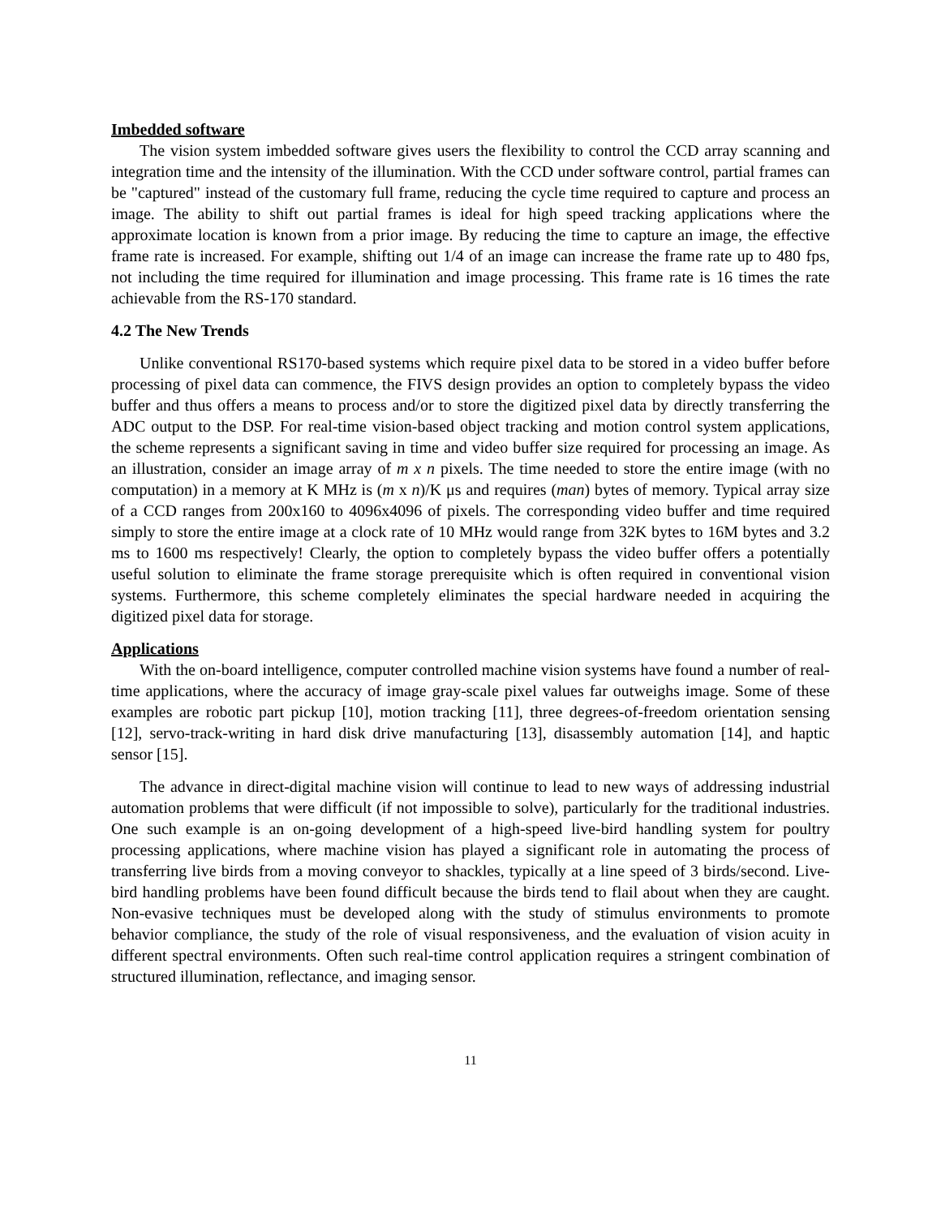Imbedded software
The vision system imbedded software gives users the flexibility to control the CCD array scanning and integration time and the intensity of the illumination. With the CCD under software control, partial frames can be "captured" instead of the customary full frame, reducing the cycle time required to capture and process an image. The ability to shift out partial frames is ideal for high speed tracking applications where the approximate location is known from a prior image. By reducing the time to capture an image, the effective frame rate is increased. For example, shifting out 1/4 of an image can increase the frame rate up to 480 fps, not including the time required for illumination and image processing. This frame rate is 16 times the rate achievable from the RS-170 standard.
4.2 The New Trends
Unlike conventional RS170-based systems which require pixel data to be stored in a video buffer before processing of pixel data can commence, the FIVS design provides an option to completely bypass the video buffer and thus offers a means to process and/or to store the digitized pixel data by directly transferring the ADC output to the DSP. For real-time vision-based object tracking and motion control system applications, the scheme represents a significant saving in time and video buffer size required for processing an image. As an illustration, consider an image array of m x n pixels. The time needed to store the entire image (with no computation) in a memory at K MHz is (m x n)/K μs and requires (man) bytes of memory. Typical array size of a CCD ranges from 200x160 to 4096x4096 of pixels. The corresponding video buffer and time required simply to store the entire image at a clock rate of 10 MHz would range from 32K bytes to 16M bytes and 3.2 ms to 1600 ms respectively! Clearly, the option to completely bypass the video buffer offers a potentially useful solution to eliminate the frame storage prerequisite which is often required in conventional vision systems. Furthermore, this scheme completely eliminates the special hardware needed in acquiring the digitized pixel data for storage.
Applications
With the on-board intelligence, computer controlled machine vision systems have found a number of real-time applications, where the accuracy of image gray-scale pixel values far outweighs image. Some of these examples are robotic part pickup [10], motion tracking [11], three degrees-of-freedom orientation sensing [12], servo-track-writing in hard disk drive manufacturing [13], disassembly automation [14], and haptic sensor [15].
The advance in direct-digital machine vision will continue to lead to new ways of addressing industrial automation problems that were difficult (if not impossible to solve), particularly for the traditional industries. One such example is an on-going development of a high-speed live-bird handling system for poultry processing applications, where machine vision has played a significant role in automating the process of transferring live birds from a moving conveyor to shackles, typically at a line speed of 3 birds/second. Live-bird handling problems have been found difficult because the birds tend to flail about when they are caught. Non-evasive techniques must be developed along with the study of stimulus environments to promote behavior compliance, the study of the role of visual responsiveness, and the evaluation of vision acuity in different spectral environments. Often such real-time control application requires a stringent combination of structured illumination, reflectance, and imaging sensor.
11